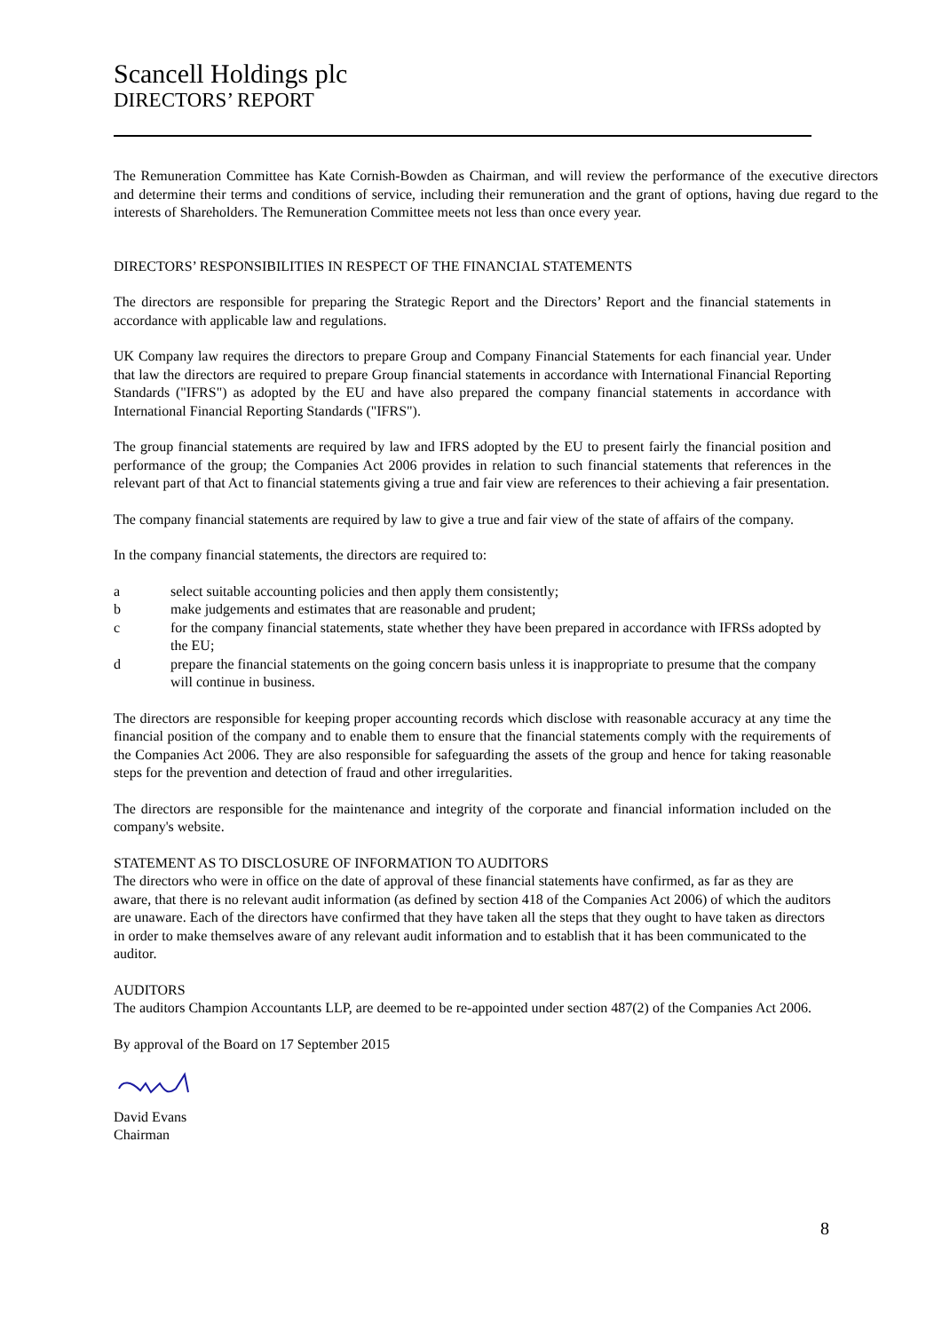Scancell Holdings plc
DIRECTORS’ REPORT
The Remuneration Committee has Kate Cornish-Bowden as Chairman, and will review the performance of the executive directors and determine their terms and conditions of service, including their remuneration and the grant of options, having due regard to the interests of Shareholders. The Remuneration Committee meets not less than once every year.
DIRECTORS’ RESPONSIBILITIES IN RESPECT OF THE FINANCIAL STATEMENTS
The directors are responsible for preparing the Strategic Report and the Directors’ Report and the financial statements in accordance with applicable law and regulations.
UK Company law requires the directors to prepare Group and Company Financial Statements for each financial year. Under that law the directors are required to prepare Group financial statements in accordance with International Financial Reporting Standards ("IFRS") as adopted by the EU and have also prepared the company financial statements in accordance with International Financial Reporting Standards ("IFRS").
The group financial statements are required by law and IFRS adopted by the EU to present fairly the financial position and performance of the group; the Companies Act 2006 provides in relation to such financial statements that references in the relevant part of that Act to financial statements giving a true and fair view are references to their achieving a fair presentation.
The company financial statements are required by law to give a true and fair view of the state of affairs of the company.
In the company financial statements, the directors are required to:
a select suitable accounting policies and then apply them consistently;
b make judgements and estimates that are reasonable and prudent;
c for the company financial statements, state whether they have been prepared in accordance with IFRSs adopted by the EU;
d prepare the financial statements on the going concern basis unless it is inappropriate to presume that the company will continue in business.
The directors are responsible for keeping proper accounting records which disclose with reasonable accuracy at any time the financial position of the company and to enable them to ensure that the financial statements comply with the requirements of the Companies Act 2006. They are also responsible for safeguarding the assets of the group and hence for taking reasonable steps for the prevention and detection of fraud and other irregularities.
The directors are responsible for the maintenance and integrity of the corporate and financial information included on the company's website.
STATEMENT AS TO DISCLOSURE OF INFORMATION TO AUDITORS
The directors who were in office on the date of approval of these financial statements have confirmed, as far as they are aware, that there is no relevant audit information (as defined by section 418 of the Companies Act 2006) of which the auditors are unaware. Each of the directors have confirmed that they have taken all the steps that they ought to have taken as directors in order to make themselves aware of any relevant audit information and to establish that it has been communicated to the auditor.
AUDITORS
The auditors Champion Accountants LLP, are deemed to be re-appointed under section 487(2) of the Companies Act 2006.
By approval of the Board on 17 September 2015
David Evans
Chairman
8